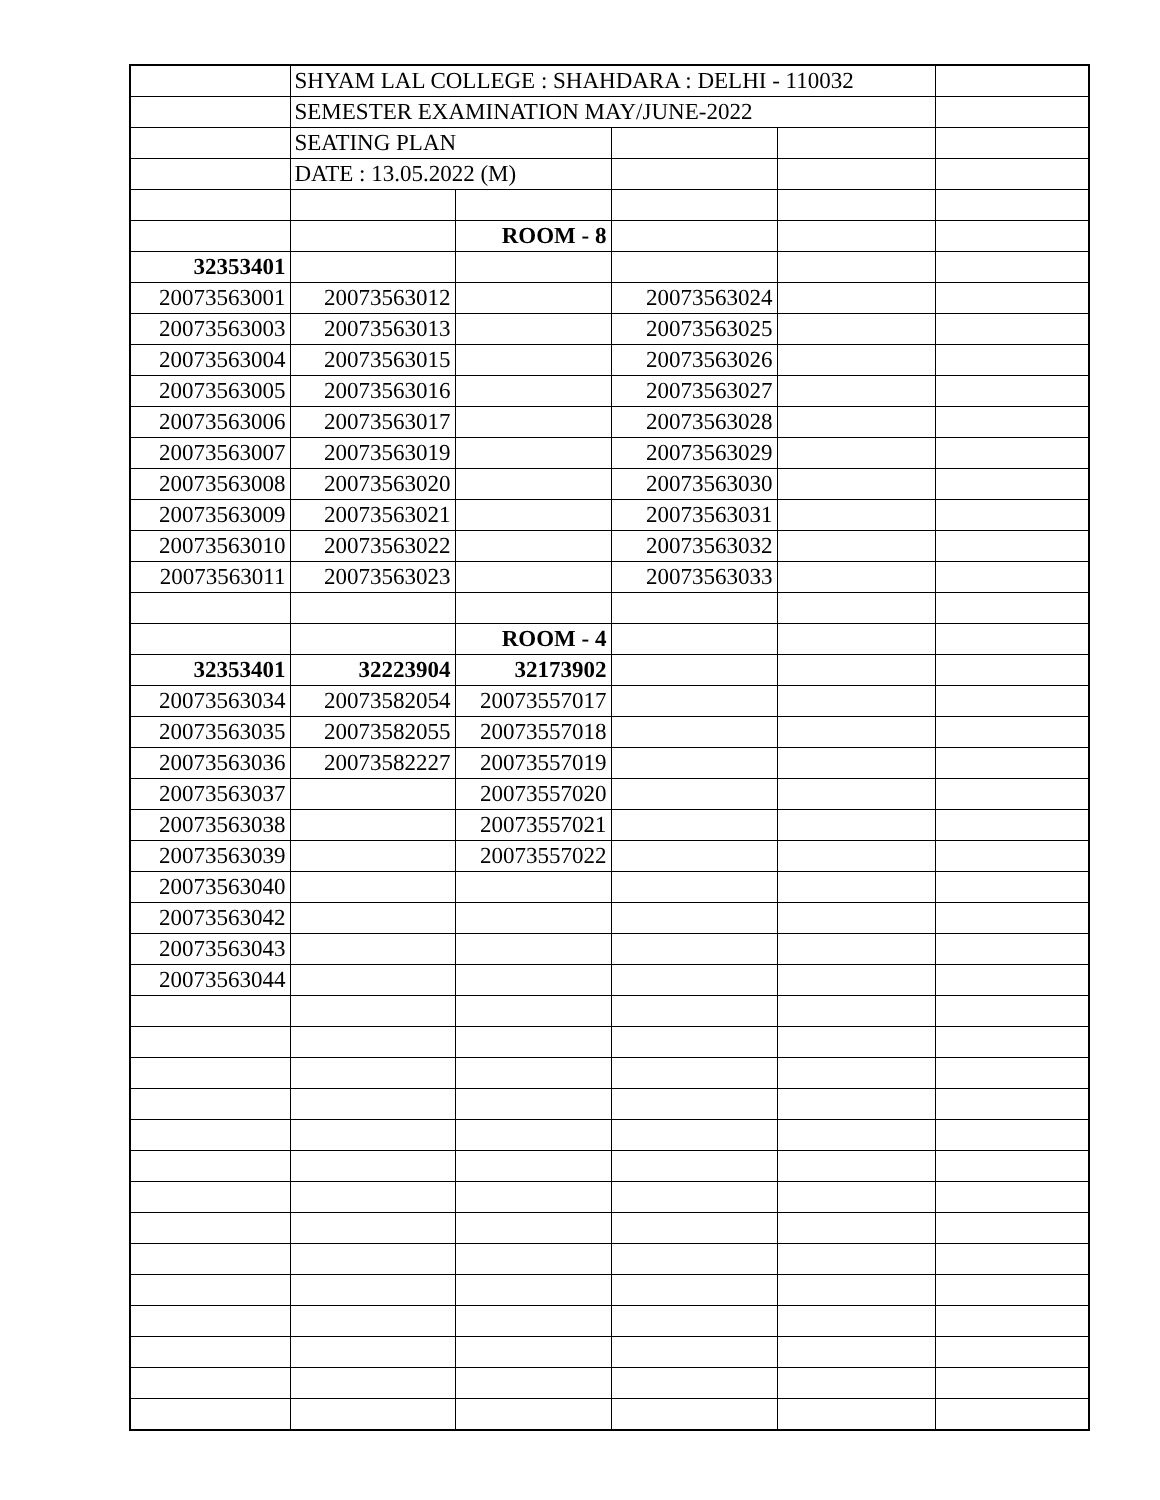| | SHYAM LAL COLLEGE : SHAHDARA : DELHI - 110032 | | | | |
| | SEMESTER EXAMINATION MAY/JUNE-2022 | | | | |
| | SEATING PLAN | | | | |
| | DATE : 13.05.2022 (M) | | | | |
| | | ROOM - 8 | | | |
| 32353401 | | | | | |
| 20073563001 | 20073563012 | | 20073563024 | | |
| 20073563003 | 20073563013 | | 20073563025 | | |
| 20073563004 | 20073563015 | | 20073563026 | | |
| 20073563005 | 20073563016 | | 20073563027 | | |
| 20073563006 | 20073563017 | | 20073563028 | | |
| 20073563007 | 20073563019 | | 20073563029 | | |
| 20073563008 | 20073563020 | | 20073563030 | | |
| 20073563009 | 20073563021 | | 20073563031 | | |
| 20073563010 | 20073563022 | | 20073563032 | | |
| 20073563011 | 20073563023 | | 20073563033 | | |
| | | ROOM - 4 | | | |
| 32353401 | 32223904 | 32173902 | | | |
| 20073563034 | 20073582054 | 20073557017 | | | |
| 20073563035 | 20073582055 | 20073557018 | | | |
| 20073563036 | 20073582227 | 20073557019 | | | |
| 20073563037 | | 20073557020 | | | |
| 20073563038 | | 20073557021 | | | |
| 20073563039 | | 20073557022 | | | |
| 20073563040 | | | | | |
| 20073563042 | | | | | |
| 20073563043 | | | | | |
| 20073563044 | | | | | |